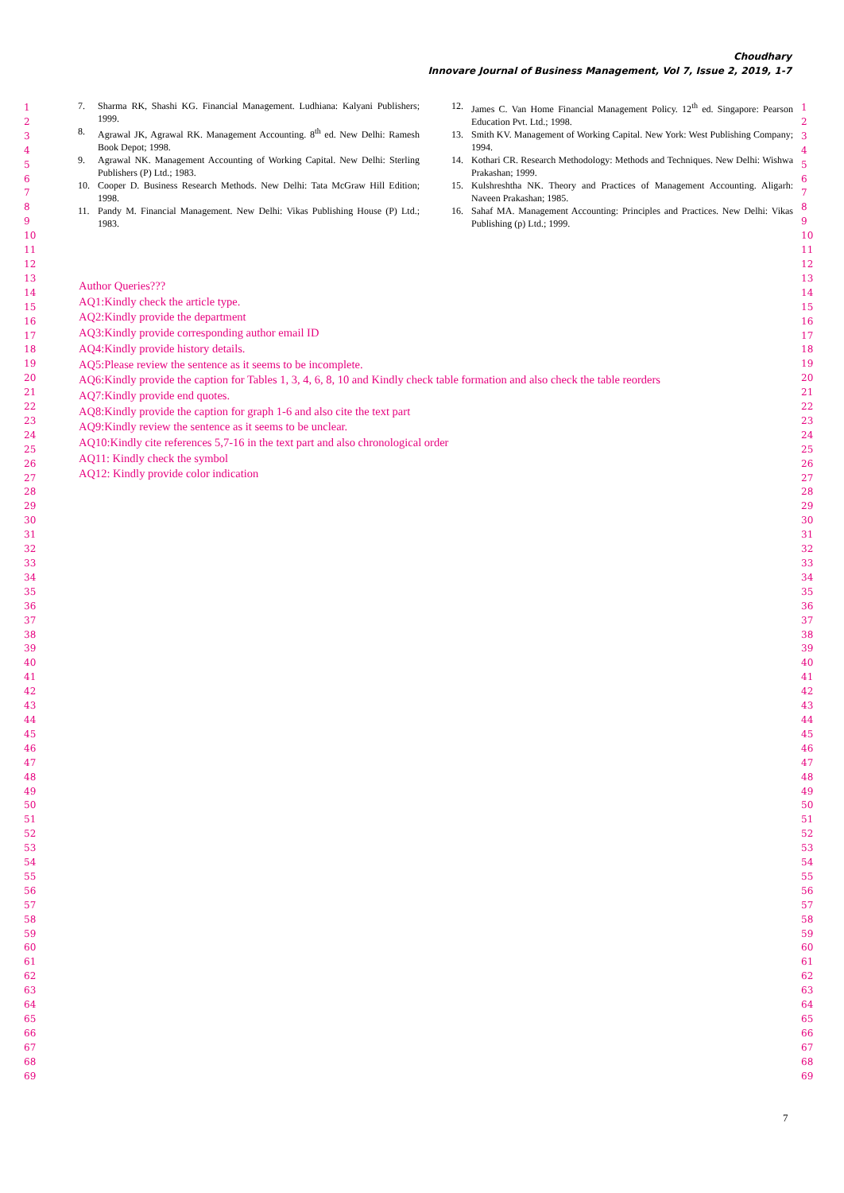Choudhary
Innovare Journal of Business Management, Vol 7, Issue 2, 2019, 1-7
1
2
3
4
5
6
7
8
9
10
11
12
13
14
15
16
17
18
19
20
21
22
23
24
25
26
27
28
29
30
31
32
33
34
35
36
37
38
39
40
41
42
43
44
45
46
47
48
49
50
51
52
53
54
55
56
57
58
59
60
61
62
63
64
65
66
67
68
69
7. Sharma RK, Shashi KG. Financial Management. Ludhiana: Kalyani Publishers; 1999.
8. Agrawal JK, Agrawal RK. Management Accounting. 8<sup>th</sup> ed. New Delhi: Ramesh Book Depot; 1998.
9. Agrawal NK. Management Accounting of Working Capital. New Delhi: Sterling Publishers (P) Ltd.; 1983.
10. Cooper D. Business Research Methods. New Delhi: Tata McGraw Hill Edition; 1998.
11. Pandy M. Financial Management. New Delhi: Vikas Publishing House (P) Ltd.; 1983.
12. James C. Van Home Financial Management Policy. 12<sup>th</sup> ed. Singapore: Pearson Education Pvt. Ltd.; 1998.
13. Smith KV. Management of Working Capital. New York: West Publishing Company; 1994.
14. Kothari CR. Research Methodology: Methods and Techniques. New Delhi: Wishwa Prakashan; 1999.
15. Kulshreshtha NK. Theory and Practices of Management Accounting. Aligarh: Naveen Prakashan; 1985.
16. Sahaf MA. Management Accounting: Principles and Practices. New Delhi: Vikas Publishing (p) Ltd.; 1999.
Author Queries???
AQ1:Kindly check the article type.
AQ2:Kindly provide the department
AQ3:Kindly provide corresponding author email ID
AQ4:Kindly provide history details.
AQ5:Please review the sentence as it seems to be incomplete.
AQ6:Kindly provide the caption for Tables 1, 3, 4, 6, 8, 10 and Kindly check table formation and also check the table reorders
AQ7:Kindly provide end quotes.
AQ8:Kindly provide the caption for graph 1-6 and also cite the text part
AQ9:Kindly review the sentence as it seems to be unclear.
AQ10:Kindly cite references 5,7-16 in the text part and also chronological order
AQ11: Kindly check the symbol
AQ12: Kindly provide color indication
1
2
3
4
5
6
7
8
9
10
11
12
13
14
15
16
17
18
19
20
21
22
23
24
25
26
27
28
29
30
31
32
33
34
35
36
37
38
39
40
41
42
43
44
45
46
47
48
49
50
51
52
53
54
55
56
57
58
59
60
61
62
63
64
65
66
67
68
69
7